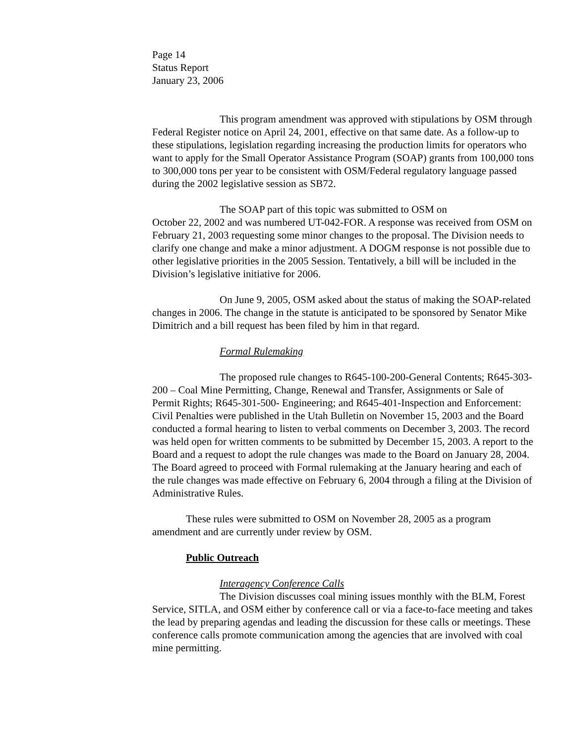Page 14
Status Report
January 23, 2006
This program amendment was approved with stipulations by OSM through Federal Register notice on April 24, 2001, effective on that same date. As a follow-up to these stipulations, legislation regarding increasing the production limits for operators who want to apply for the Small Operator Assistance Program (SOAP) grants from 100,000 tons to 300,000 tons per year to be consistent with OSM/Federal regulatory language passed during the 2002 legislative session as SB72.
The SOAP part of this topic was submitted to OSM on
October 22, 2002 and was numbered UT-042-FOR. A response was received from OSM on February 21, 2003 requesting some minor changes to the proposal. The Division needs to clarify one change and make a minor adjustment. A DOGM response is not possible due to other legislative priorities in the 2005 Session. Tentatively, a bill will be included in the Division’s legislative initiative for 2006.
On June 9, 2005, OSM asked about the status of making the SOAP-related changes in 2006. The change in the statute is anticipated to be sponsored by Senator Mike Dimitrich and a bill request has been filed by him in that regard.
Formal Rulemaking
The proposed rule changes to R645-100-200-General Contents; R645-303-200 – Coal Mine Permitting, Change, Renewal and Transfer, Assignments or Sale of Permit Rights; R645-301-500- Engineering; and R645-401-Inspection and Enforcement: Civil Penalties were published in the Utah Bulletin on November 15, 2003 and the Board conducted a formal hearing to listen to verbal comments on December 3, 2003. The record was held open for written comments to be submitted by December 15, 2003. A report to the Board and a request to adopt the rule changes was made to the Board on January 28, 2004. The Board agreed to proceed with Formal rulemaking at the January hearing and each of the rule changes was made effective on February 6, 2004 through a filing at the Division of Administrative Rules.
These rules were submitted to OSM on November 28, 2005 as a program amendment and are currently under review by OSM.
Public Outreach
Interagency Conference Calls
The Division discusses coal mining issues monthly with the BLM, Forest Service, SITLA, and OSM either by conference call or via a face-to-face meeting and takes the lead by preparing agendas and leading the discussion for these calls or meetings. These conference calls promote communication among the agencies that are involved with coal mine permitting.